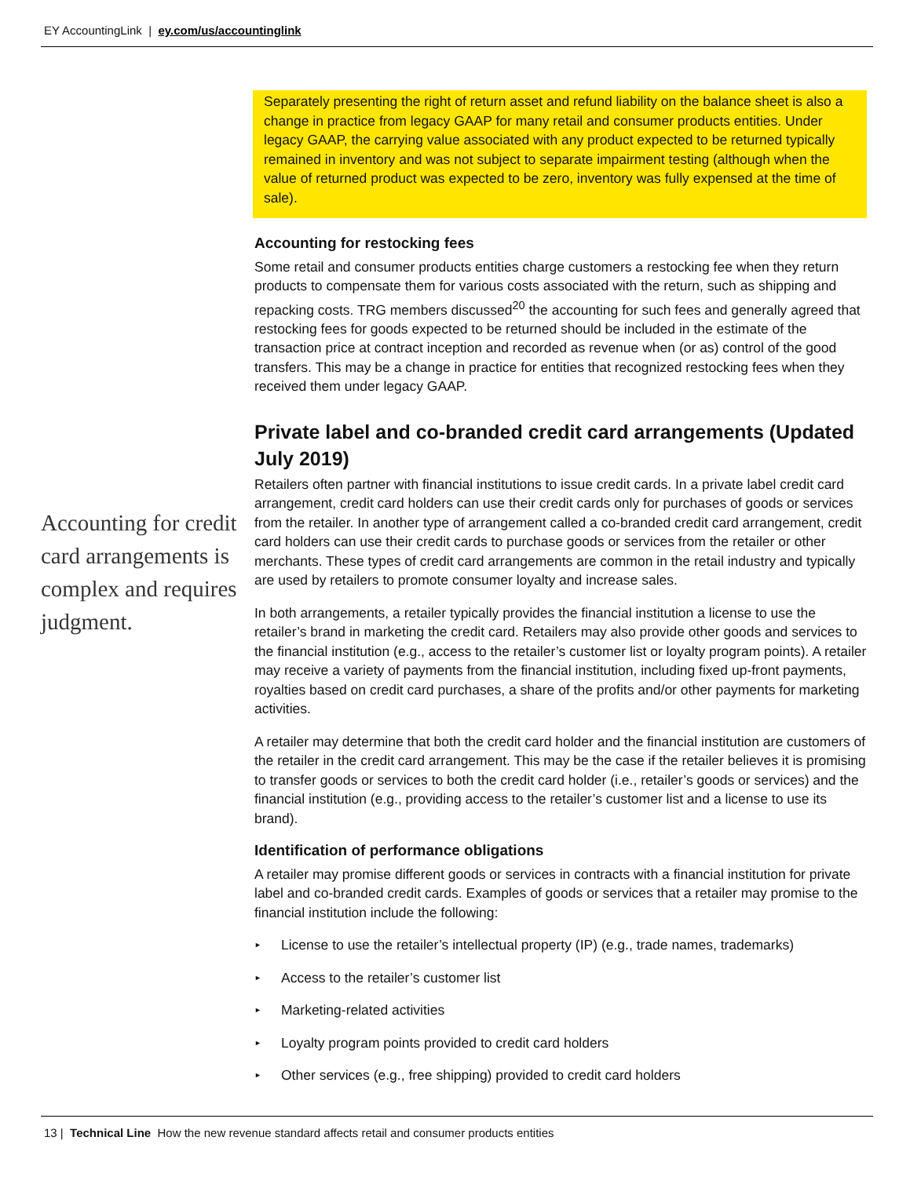EY AccountingLink | ey.com/us/accountinglink
Accounting for credit card arrangements is complex and requires judgment.
Separately presenting the right of return asset and refund liability on the balance sheet is also a change in practice from legacy GAAP for many retail and consumer products entities. Under legacy GAAP, the carrying value associated with any product expected to be returned typically remained in inventory and was not subject to separate impairment testing (although when the value of returned product was expected to be zero, inventory was fully expensed at the time of sale).
Accounting for restocking fees
Some retail and consumer products entities charge customers a restocking fee when they return products to compensate them for various costs associated with the return, such as shipping and repacking costs. TRG members discussed<sup>20</sup> the accounting for such fees and generally agreed that restocking fees for goods expected to be returned should be included in the estimate of the transaction price at contract inception and recorded as revenue when (or as) control of the good transfers. This may be a change in practice for entities that recognized restocking fees when they received them under legacy GAAP.
Private label and co-branded credit card arrangements (Updated July 2019)
Retailers often partner with financial institutions to issue credit cards. In a private label credit card arrangement, credit card holders can use their credit cards only for purchases of goods or services from the retailer. In another type of arrangement called a co-branded credit card arrangement, credit card holders can use their credit cards to purchase goods or services from the retailer or other merchants. These types of credit card arrangements are common in the retail industry and typically are used by retailers to promote consumer loyalty and increase sales.
In both arrangements, a retailer typically provides the financial institution a license to use the retailer’s brand in marketing the credit card. Retailers may also provide other goods and services to the financial institution (e.g., access to the retailer’s customer list or loyalty program points). A retailer may receive a variety of payments from the financial institution, including fixed up-front payments, royalties based on credit card purchases, a share of the profits and/or other payments for marketing activities.
A retailer may determine that both the credit card holder and the financial institution are customers of the retailer in the credit card arrangement. This may be the case if the retailer believes it is promising to transfer goods or services to both the credit card holder (i.e., retailer’s goods or services) and the financial institution (e.g., providing access to the retailer’s customer list and a license to use its brand).
Identification of performance obligations
A retailer may promise different goods or services in contracts with a financial institution for private label and co-branded credit cards. Examples of goods or services that a retailer may promise to the financial institution include the following:
► License to use the retailer’s intellectual property (IP) (e.g., trade names, trademarks)
► Access to the retailer’s customer list
► Marketing-related activities
► Loyalty program points provided to credit card holders
► Other services (e.g., free shipping) provided to credit card holders
13 | Technical Line How the new revenue standard affects retail and consumer products entities